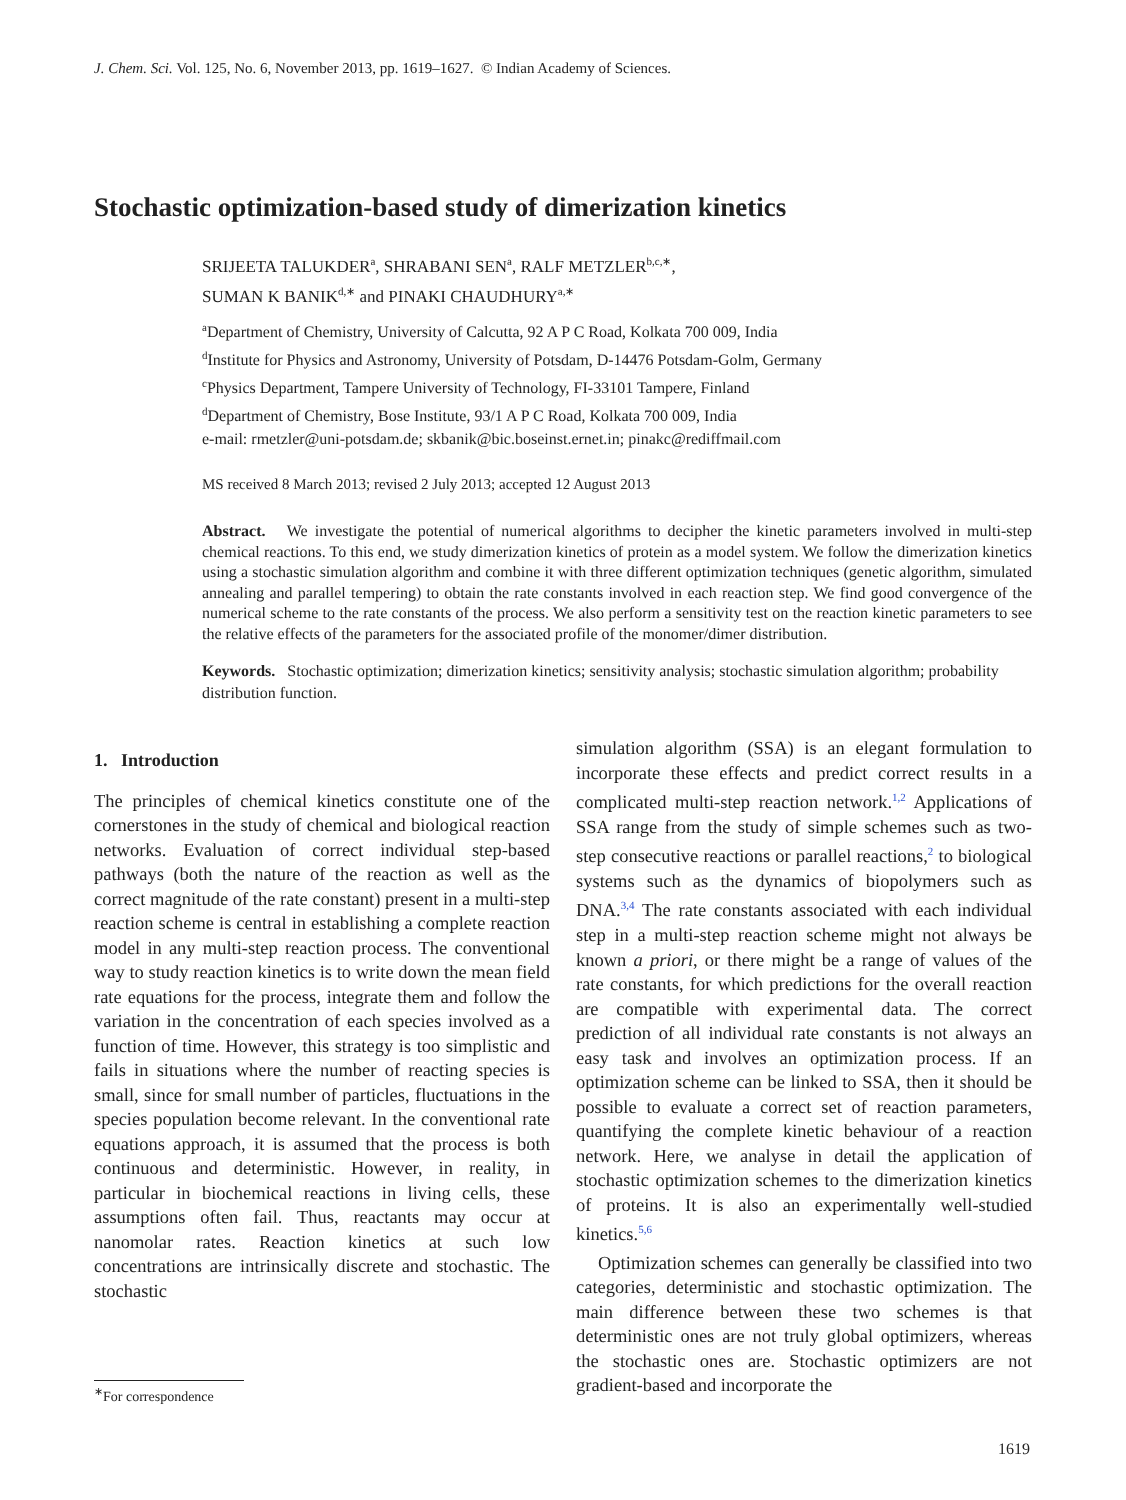J. Chem. Sci. Vol. 125, No. 6, November 2013, pp. 1619–1627. © Indian Academy of Sciences.
Stochastic optimization-based study of dimerization kinetics
SRIJEETA TALUKDER<sup>a</sup>, SHRABANI SEN<sup>a</sup>, RALF METZLER<sup>b,c,∗</sup>,
SUMAN K BANIK<sup>d,∗</sup> and PINAKI CHAUDHURY<sup>a,∗</sup>
<sup>a</sup> Department of Chemistry, University of Calcutta, 92 A P C Road, Kolkata 700 009, India
<sup>d</sup> Institute for Physics and Astronomy, University of Potsdam, D-14476 Potsdam-Golm, Germany
<sup>c</sup> Physics Department, Tampere University of Technology, FI-33101 Tampere, Finland
<sup>d</sup> Department of Chemistry, Bose Institute, 93/1 A P C Road, Kolkata 700 009, India
e-mail: rmetzler@uni-potsdam.de; skbanik@bic.boseinst.ernet.in; pinakc@rediffmail.com
MS received 8 March 2013; revised 2 July 2013; accepted 12 August 2013
Abstract. We investigate the potential of numerical algorithms to decipher the kinetic parameters involved in multi-step chemical reactions. To this end, we study dimerization kinetics of protein as a model system. We follow the dimerization kinetics using a stochastic simulation algorithm and combine it with three different optimization techniques (genetic algorithm, simulated annealing and parallel tempering) to obtain the rate constants involved in each reaction step. We find good convergence of the numerical scheme to the rate constants of the process. We also perform a sensitivity test on the reaction kinetic parameters to see the relative effects of the parameters for the associated profile of the monomer/dimer distribution.
Keywords. Stochastic optimization; dimerization kinetics; sensitivity analysis; stochastic simulation algorithm; probability distribution function.
1. Introduction
The principles of chemical kinetics constitute one of the cornerstones in the study of chemical and biological reaction networks. Evaluation of correct individual step-based pathways (both the nature of the reaction as well as the correct magnitude of the rate constant) present in a multi-step reaction scheme is central in establishing a complete reaction model in any multi-step reaction process. The conventional way to study reaction kinetics is to write down the mean field rate equations for the process, integrate them and follow the variation in the concentration of each species involved as a function of time. However, this strategy is too simplistic and fails in situations where the number of reacting species is small, since for small number of particles, fluctuations in the species population become relevant. In the conventional rate equations approach, it is assumed that the process is both continuous and deterministic. However, in reality, in particular in biochemical reactions in living cells, these assumptions often fail. Thus, reactants may occur at nanomolar rates. Reaction kinetics at such low concentrations are intrinsically discrete and stochastic. The stochastic
simulation algorithm (SSA) is an elegant formulation to incorporate these effects and predict correct results in a complicated multi-step reaction network.<sup>1,2</sup> Applications of SSA range from the study of simple schemes such as two-step consecutive reactions or parallel reactions,<sup>2</sup> to biological systems such as the dynamics of biopolymers such as DNA.<sup>3,4</sup> The rate constants associated with each individual step in a multi-step reaction scheme might not always be known a priori, or there might be a range of values of the rate constants, for which predictions for the overall reaction are compatible with experimental data. The correct prediction of all individual rate constants is not always an easy task and involves an optimization process. If an optimization scheme can be linked to SSA, then it should be possible to evaluate a correct set of reaction parameters, quantifying the complete kinetic behaviour of a reaction network. Here, we analyse in detail the application of stochastic optimization schemes to the dimerization kinetics of proteins. It is also an experimentally well-studied kinetics.<sup>5,6</sup>
Optimization schemes can generally be classified into two categories, deterministic and stochastic optimization. The main difference between these two schemes is that deterministic ones are not truly global optimizers, whereas the stochastic ones are. Stochastic optimizers are not gradient-based and incorporate the
<sup>∗</sup>For correspondence
1619